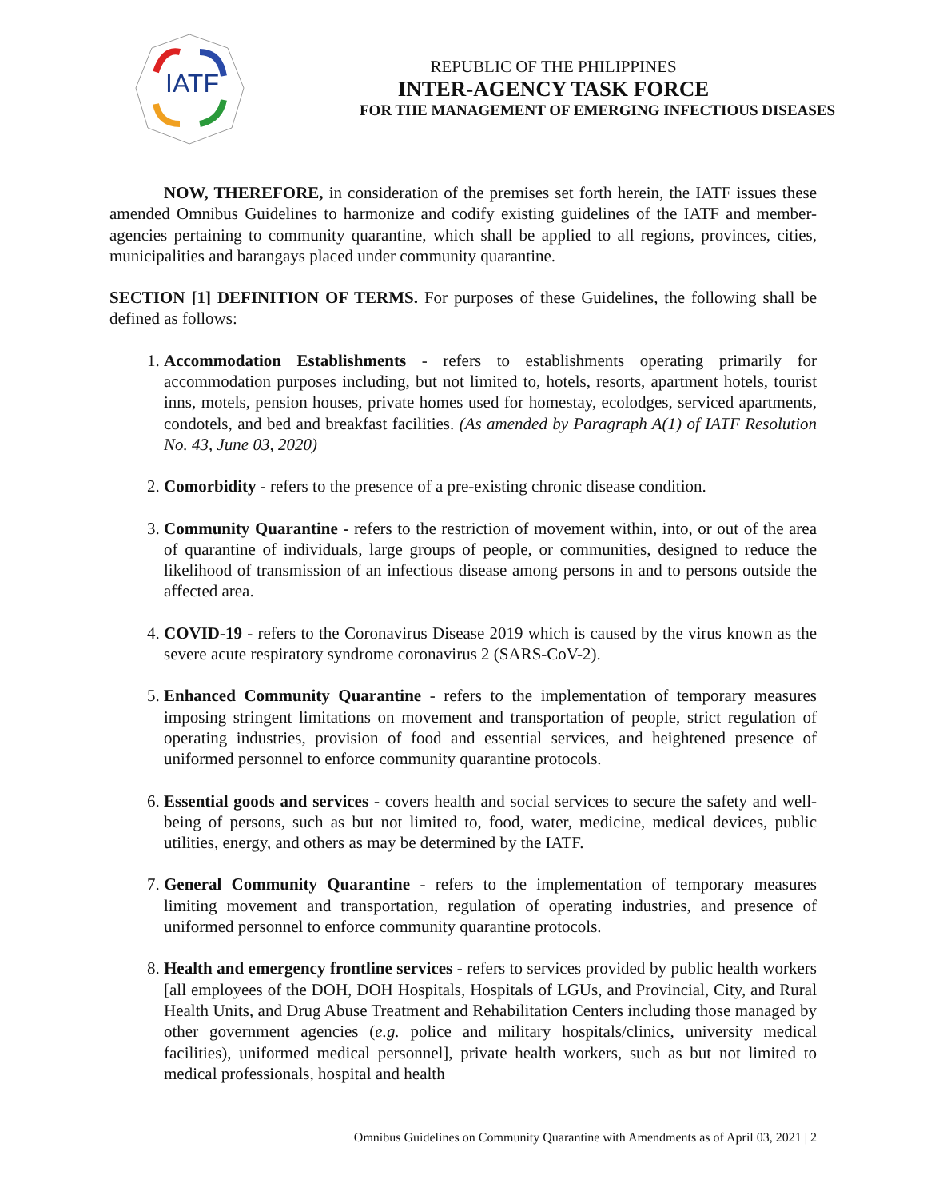IATF
REPUBLIC OF THE PHILIPPINES
INTER-AGENCY TASK FORCE
FOR THE MANAGEMENT OF EMERGING INFECTIOUS DISEASES
NOW, THEREFORE, in consideration of the premises set forth herein, the IATF issues these amended Omnibus Guidelines to harmonize and codify existing guidelines of the IATF and member-agencies pertaining to community quarantine, which shall be applied to all regions, provinces, cities, municipalities and barangays placed under community quarantine.
SECTION [1] DEFINITION OF TERMS. For purposes of these Guidelines, the following shall be defined as follows:
1. Accommodation Establishments - refers to establishments operating primarily for accommodation purposes including, but not limited to, hotels, resorts, apartment hotels, tourist inns, motels, pension houses, private homes used for homestay, ecolodges, serviced apartments, condotels, and bed and breakfast facilities. (As amended by Paragraph A(1) of IATF Resolution No. 43, June 03, 2020)
2. Comorbidity - refers to the presence of a pre-existing chronic disease condition.
3. Community Quarantine - refers to the restriction of movement within, into, or out of the area of quarantine of individuals, large groups of people, or communities, designed to reduce the likelihood of transmission of an infectious disease among persons in and to persons outside the affected area.
4. COVID-19 - refers to the Coronavirus Disease 2019 which is caused by the virus known as the severe acute respiratory syndrome coronavirus 2 (SARS-CoV-2).
5. Enhanced Community Quarantine - refers to the implementation of temporary measures imposing stringent limitations on movement and transportation of people, strict regulation of operating industries, provision of food and essential services, and heightened presence of uniformed personnel to enforce community quarantine protocols.
6. Essential goods and services - covers health and social services to secure the safety and well-being of persons, such as but not limited to, food, water, medicine, medical devices, public utilities, energy, and others as may be determined by the IATF.
7. General Community Quarantine - refers to the implementation of temporary measures limiting movement and transportation, regulation of operating industries, and presence of uniformed personnel to enforce community quarantine protocols.
8. Health and emergency frontline services - refers to services provided by public health workers [all employees of the DOH, DOH Hospitals, Hospitals of LGUs, and Provincial, City, and Rural Health Units, and Drug Abuse Treatment and Rehabilitation Centers including those managed by other government agencies (e.g. police and military hospitals/clinics, university medical facilities), uniformed medical personnel], private health workers, such as but not limited to medical professionals, hospital and health
Omnibus Guidelines on Community Quarantine with Amendments as of April 03, 2021 | 2